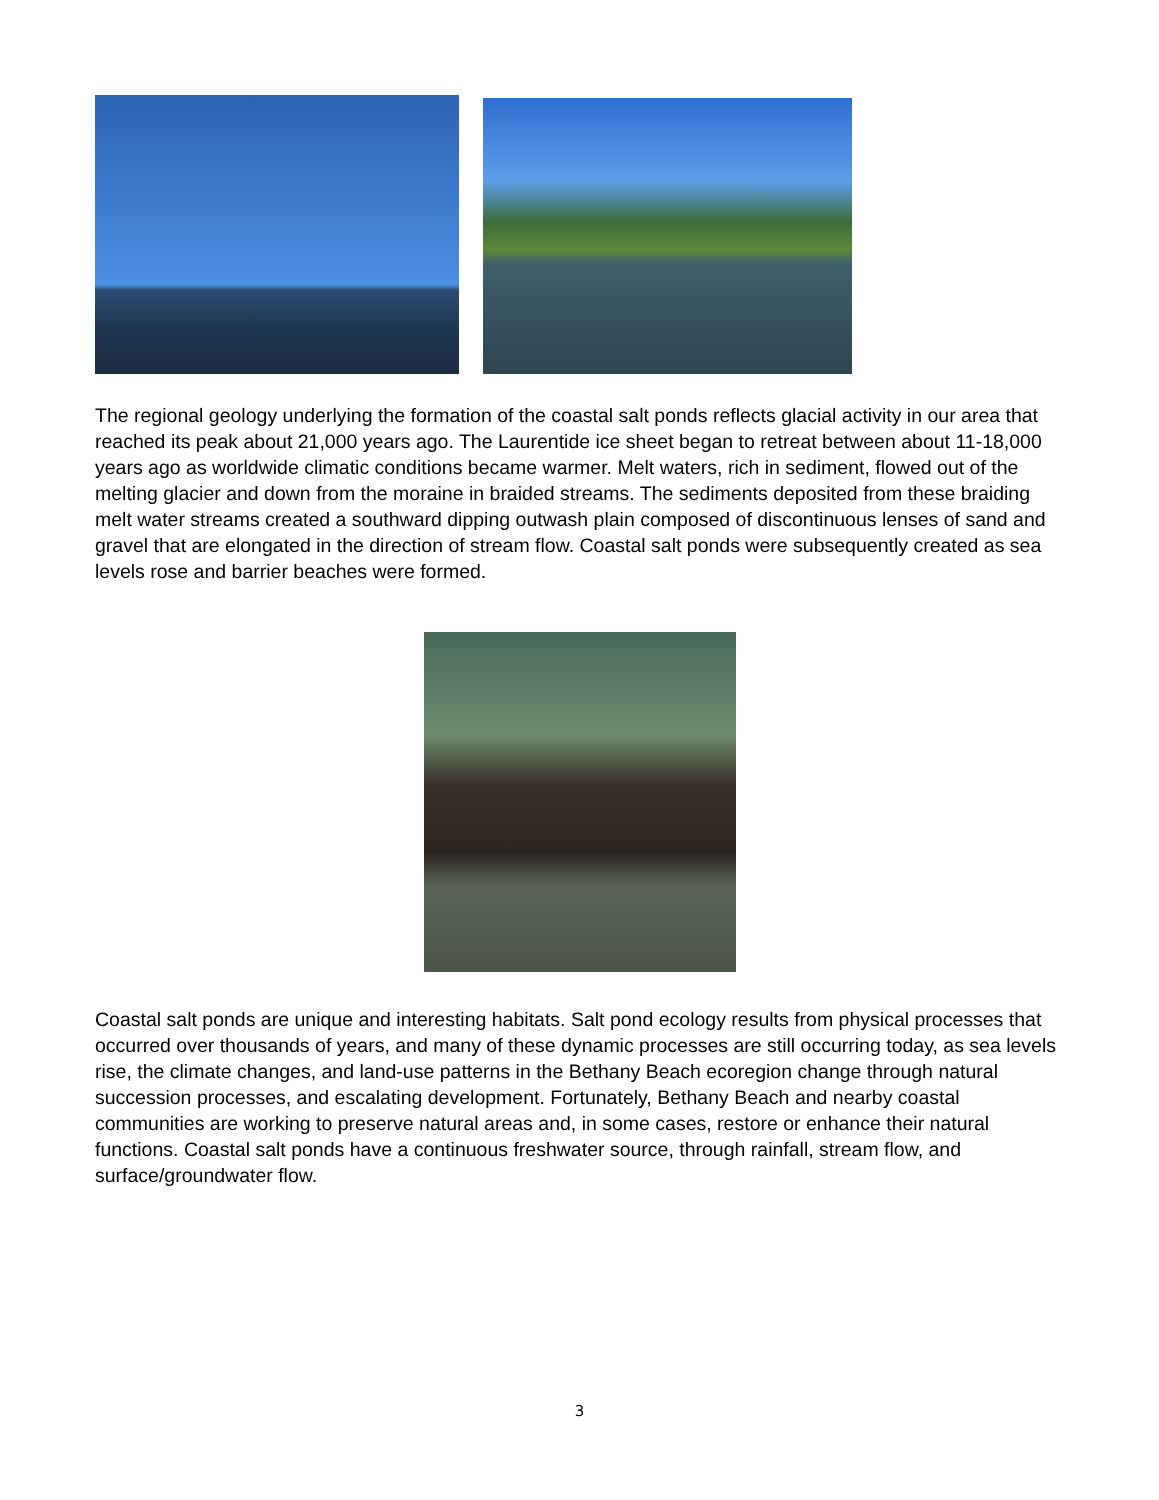The regional geology underlying the formation of the coastal salt ponds reflects glacial activity in our area that reached its peak about 21,000 years ago. The Laurentide ice sheet began to retreat between about 11-18,000 years ago as worldwide climatic conditions became warmer. Melt waters, rich in sediment, flowed out of the melting glacier and down from the moraine in braided streams. The sediments deposited from these braiding melt water streams created a southward dipping outwash plain composed of discontinuous lenses of sand and gravel that are elongated in the direction of stream flow. Coastal salt ponds were subsequently created as sea levels rose and barrier beaches were formed.
Coastal salt ponds are unique and interesting habitats. Salt pond ecology results from physical processes that occurred over thousands of years, and many of these dynamic processes are still occurring today, as sea levels rise, the climate changes, and land-use patterns in the Bethany Beach ecoregion change through natural succession processes, and escalating development. Fortunately, Bethany Beach and nearby coastal communities are working to preserve natural areas and, in some cases, restore or enhance their natural functions. Coastal salt ponds have a continuous freshwater source, through rainfall, stream flow, and surface/groundwater flow.
3